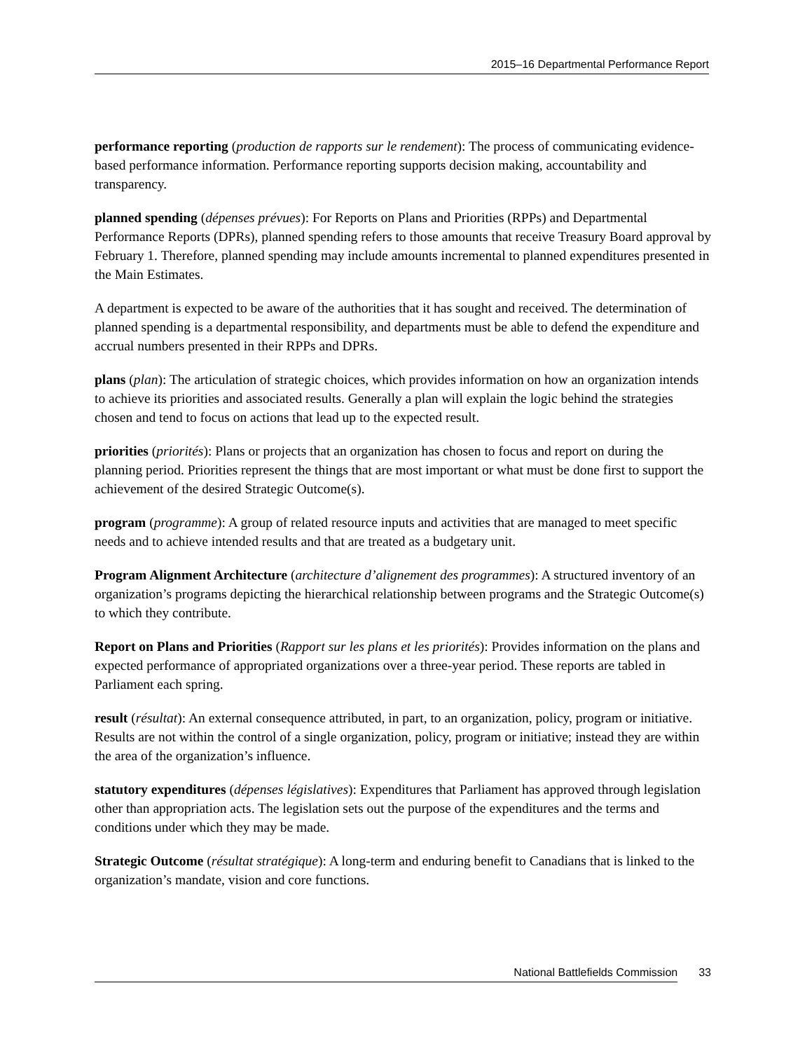2015–16 Departmental Performance Report
performance reporting (production de rapports sur le rendement): The process of communicating evidence-based performance information. Performance reporting supports decision making, accountability and transparency.
planned spending (dépenses prévues): For Reports on Plans and Priorities (RPPs) and Departmental Performance Reports (DPRs), planned spending refers to those amounts that receive Treasury Board approval by February 1. Therefore, planned spending may include amounts incremental to planned expenditures presented in the Main Estimates.
A department is expected to be aware of the authorities that it has sought and received. The determination of planned spending is a departmental responsibility, and departments must be able to defend the expenditure and accrual numbers presented in their RPPs and DPRs.
plans (plan): The articulation of strategic choices, which provides information on how an organization intends to achieve its priorities and associated results. Generally a plan will explain the logic behind the strategies chosen and tend to focus on actions that lead up to the expected result.
priorities (priorités): Plans or projects that an organization has chosen to focus and report on during the planning period. Priorities represent the things that are most important or what must be done first to support the achievement of the desired Strategic Outcome(s).
program (programme): A group of related resource inputs and activities that are managed to meet specific needs and to achieve intended results and that are treated as a budgetary unit.
Program Alignment Architecture (architecture d’alignement des programmes): A structured inventory of an organization’s programs depicting the hierarchical relationship between programs and the Strategic Outcome(s) to which they contribute.
Report on Plans and Priorities (Rapport sur les plans et les priorités): Provides information on the plans and expected performance of appropriated organizations over a three-year period. These reports are tabled in Parliament each spring.
result (résultat): An external consequence attributed, in part, to an organization, policy, program or initiative. Results are not within the control of a single organization, policy, program or initiative; instead they are within the area of the organization’s influence.
statutory expenditures (dépenses législatives): Expenditures that Parliament has approved through legislation other than appropriation acts. The legislation sets out the purpose of the expenditures and the terms and conditions under which they may be made.
Strategic Outcome (résultat stratégique): A long-term and enduring benefit to Canadians that is linked to the organization’s mandate, vision and core functions.
National Battlefields Commission 33